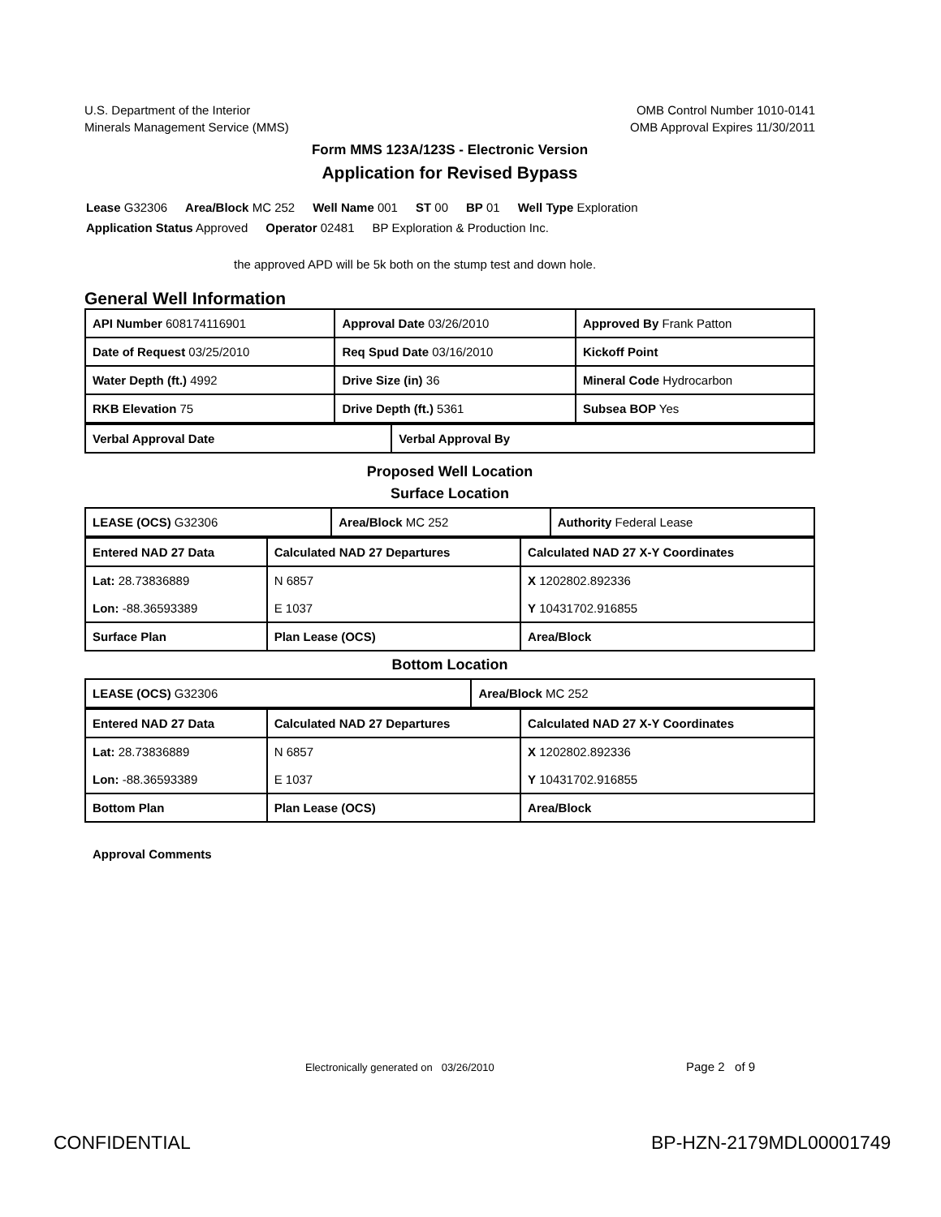U.S. Department of the Interior
Minerals Management Service (MMS)
OMB Control Number 1010-0141
OMB Approval Expires 11/30/2011
Form MMS 123A/123S - Electronic Version
Application for Revised Bypass
Lease G32306 Area/Block MC 252 Well Name 001 ST 00 BP 01 Well Type Exploration
Application Status Approved Operator 02481 BP Exploration & Production Inc.
the approved APD will be 5k both on the stump test and down hole.
General Well Information
| API Number 608174116901 | Approval Date 03/26/2010 | Approved By Frank Patton |
| Date of Request 03/25/2010 | Req Spud Date 03/16/2010 | Kickoff Point |
| Water Depth (ft.) 4992 | Drive Size (in) 36 | Mineral Code Hydrocarbon |
| RKB Elevation 75 | Drive Depth (ft.) 5361 | Subsea BOP Yes |
| Verbal Approval Date | Verbal Approval By |
Proposed Well Location
Surface Location
| LEASE (OCS) G32306 | Area/Block MC 252 | Authority Federal Lease |
| Entered NAD 27 Data | Calculated NAD 27 Departures | Calculated NAD 27 X-Y Coordinates |
| --- | --- | --- |
| Lat: 28.73836889 Lon: -88.36593389 | N 6857 E 1037 | X 1202802.892336 Y 10431702.916855 |
| Surface Plan | Plan Lease (OCS) | Area/Block |
Bottom Location
| LEASE (OCS) G32306 | Area/Block MC 252 |
| Entered NAD 27 Data | Calculated NAD 27 Departures | Calculated NAD 27 X-Y Coordinates |
| --- | --- | --- |
| Lat: 28.73836889 Lon: -88.36593389 | N 6857 E 1037 | X 1202802.892336 Y 10431702.916855 |
| Bottom Plan | Plan Lease (OCS) | Area/Block |
Approval Comments
Electronically generated on 03/26/2010
Page 2 of 9
CONFIDENTIAL BP-HZN-2179MDL00001749